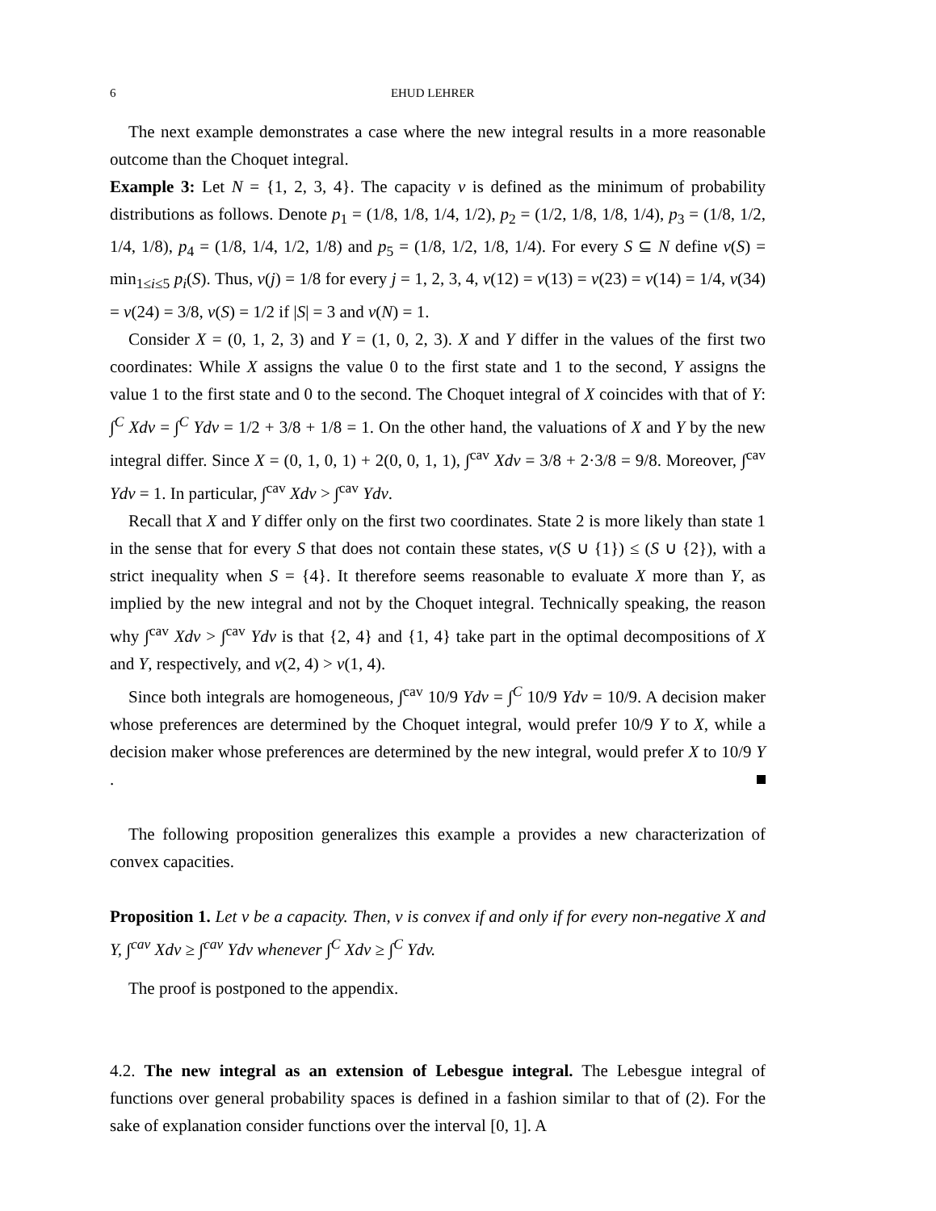6 EHUD LEHRER
The next example demonstrates a case where the new integral results in a more reasonable outcome than the Choquet integral.
Example 3: Let N = {1, 2, 3, 4}. The capacity v is defined as the minimum of probability distributions as follows. Denote p<sub>1</sub> = (1/8, 1/8, 1/4, 1/2), p<sub>2</sub> = (1/2, 1/8, 1/8, 1/4), p<sub>3</sub> = (1/8, 1/2, 1/4, 1/8), p<sub>4</sub> = (1/8, 1/4, 1/2, 1/8) and p<sub>5</sub> = (1/8, 1/2, 1/8, 1/4). For every S ⊆ N define v(S) = min<sub>1≤i≤5</sub> p<sub>i</sub>(S). Thus, v(j) = 1/8 for every j = 1, 2, 3, 4, v(12) = v(13) = v(23) = v(14) = 1/4, v(34) = v(24) = 3/8, v(S) = 1/2 if |S| = 3 and v(N) = 1.
Consider X = (0, 1, 2, 3) and Y = (1, 0, 2, 3). X and Y differ in the values of the first two coordinates: While X assigns the value 0 to the first state and 1 to the second, Y assigns the value 1 to the first state and 0 to the second. The Choquet integral of X coincides with that of Y: ∫<sup>C</sup> Xdv = ∫<sup>C</sup> Ydv = 1/2 + 3/8 + 1/8 = 1. On the other hand, the valuations of X and Y by the new integral differ. Since X = (0, 1, 0, 1) + 2(0, 0, 1, 1), ∫<sup>cav</sup> Xdv = 3/8 + 2·3/8 = 9/8. Moreover, ∫<sup>cav</sup> Ydv = 1. In particular, ∫<sup>cav</sup> Xdv > ∫<sup>cav</sup> Ydv.
Recall that X and Y differ only on the first two coordinates. State 2 is more likely than state 1 in the sense that for every S that does not contain these states, v(S ∪ {1}) ≤ (S ∪ {2}), with a strict inequality when S = {4}. It therefore seems reasonable to evaluate X more than Y, as implied by the new integral and not by the Choquet integral. Technically speaking, the reason why ∫<sup>cav</sup> Xdv > ∫<sup>cav</sup> Ydv is that {2, 4} and {1, 4} take part in the optimal decompositions of X and Y, respectively, and v(2, 4) > v(1, 4).
Since both integrals are homogeneous, ∫<sup>cav</sup> 10/9 Ydv = ∫<sup>C</sup> 10/9 Ydv = 10/9. A decision maker whose preferences are determined by the Choquet integral, would prefer 10/9 Y to X, while a decision maker whose preferences are determined by the new integral, would prefer X to 10/9 Y .
The following proposition generalizes this example a provides a new characterization of convex capacities.
Proposition 1. Let v be a capacity. Then, v is convex if and only if for every non-negative X and Y, ∫<sup>cav</sup> Xdv ≥ ∫<sup>cav</sup> Ydv whenever ∫<sup>C</sup> Xdv ≥ ∫<sup>C</sup> Ydv.
The proof is postponed to the appendix.
4.2. The new integral as an extension of Lebesgue integral. The Lebesgue integral of functions over general probability spaces is defined in a fashion similar to that of (2). For the sake of explanation consider functions over the interval [0, 1]. A